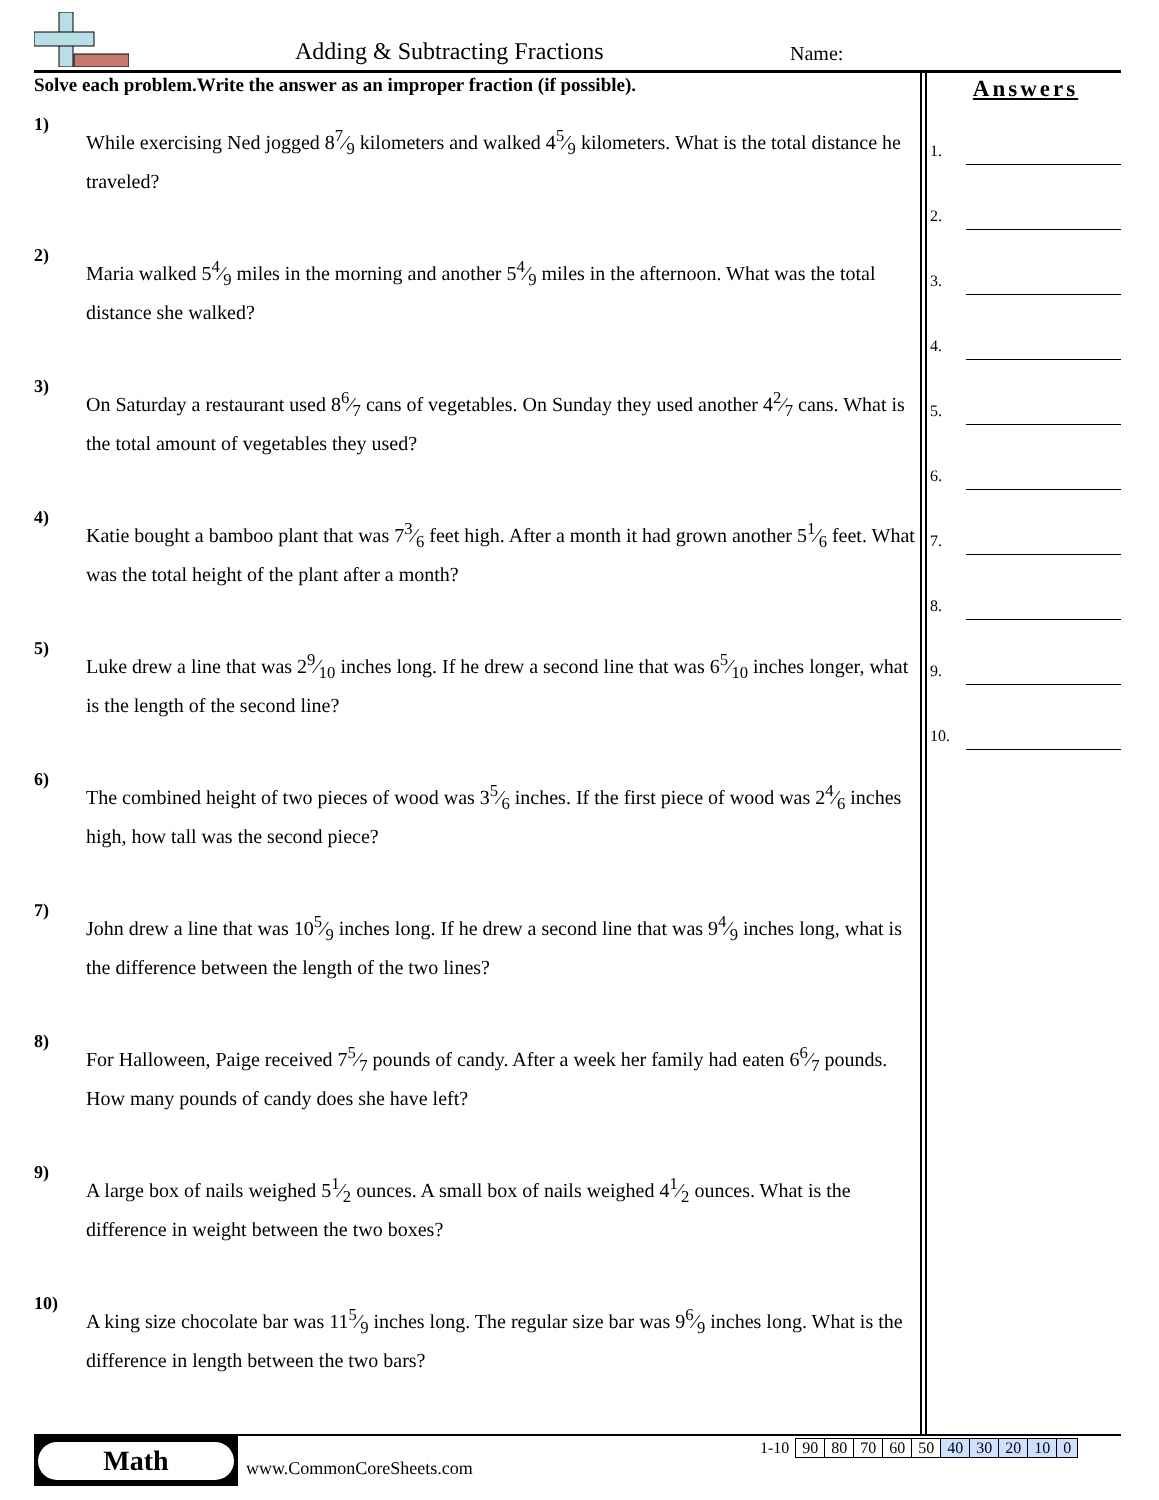Adding & Subtracting Fractions Name:
Solve each problem.Write the answer as an improper fraction (if possible).
1)
While exercising Ned jogged 87⁄9 kilometers and walked 45⁄9 kilometers. What is the total distance he traveled?
2)
Maria walked 54⁄9 miles in the morning and another 54⁄9 miles in the afternoon. What was the total distance she walked?
3)
On Saturday a restaurant used 86⁄7 cans of vegetables. On Sunday they used another 42⁄7 cans. What is the total amount of vegetables they used?
4)
Katie bought a bamboo plant that was 73⁄6 feet high. After a month it had grown another 51⁄6 feet. What was the total height of the plant after a month?
5)
Luke drew a line that was 29⁄10 inches long. If he drew a second line that was 65⁄10 inches longer, what is the length of the second line?
6)
The combined height of two pieces of wood was 35⁄6 inches. If the first piece of wood was 24⁄6 inches high, how tall was the second piece?
7)
John drew a line that was 105⁄9 inches long. If he drew a second line that was 94⁄9 inches long, what is the difference between the length of the two lines?
8)
For Halloween, Paige received 75⁄7 pounds of candy. After a week her family had eaten 66⁄7 pounds. How many pounds of candy does she have left?
9)
A large box of nails weighed 51⁄2 ounces. A small box of nails weighed 41⁄2 ounces. What is the difference in weight between the two boxes?
10)
A king size chocolate bar was 115⁄9 inches long. The regular size bar was 96⁄9 inches long. What is the difference in length between the two bars?
Answers
1.
2.
3.
4.
5.
6.
7.
8.
9.
10.
Math
www.CommonCoreSheets.com
| 1-10 | 90 | 80 | 70 | 60 | 50 | 40 | 30 | 20 | 10 | 0 |